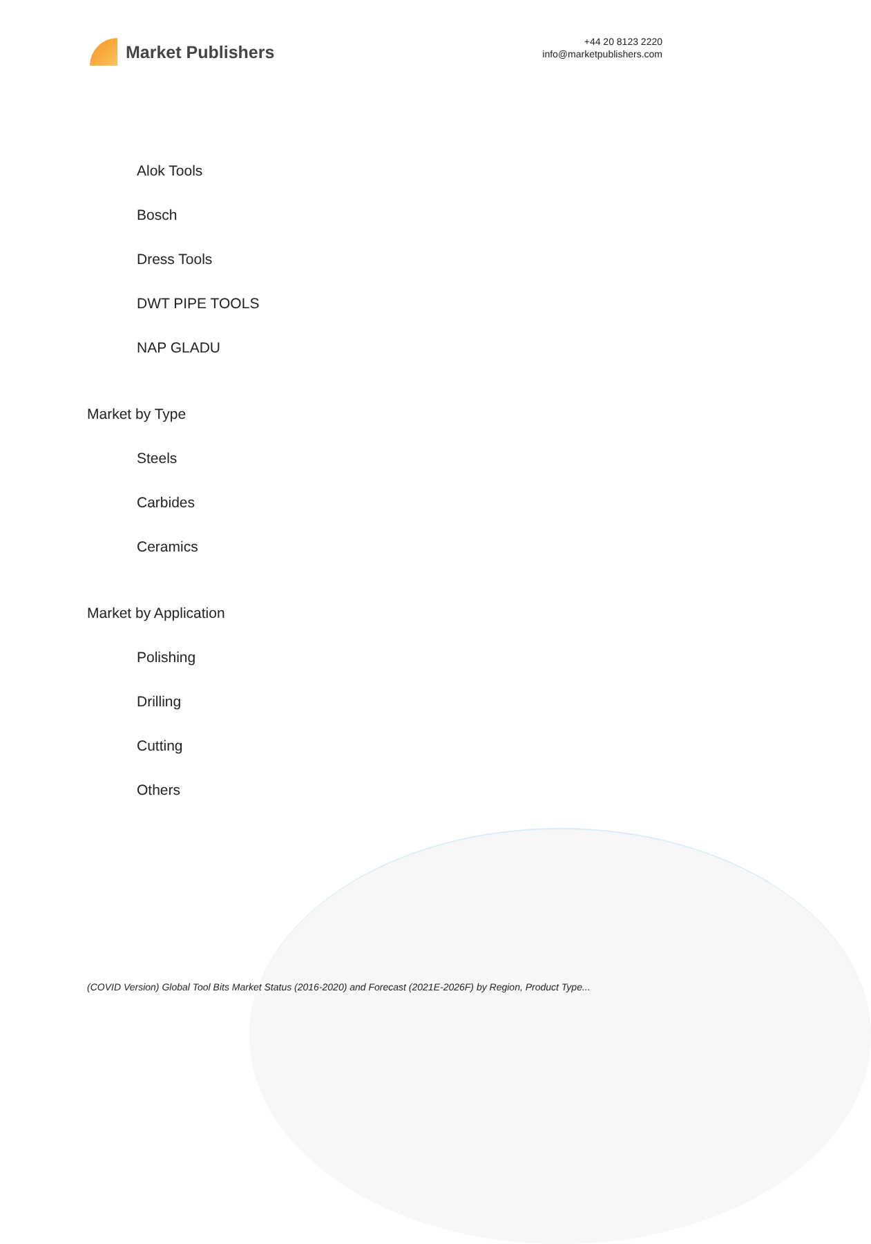Market Publishers
+44 20 8123 2220
info@marketpublishers.com
Alok Tools
Bosch
Dress Tools
DWT PIPE TOOLS
NAP GLADU
Market by Type
Steels
Carbides
Ceramics
Market by Application
Polishing
Drilling
Cutting
Others
(COVID Version) Global Tool Bits Market Status (2016-2020) and Forecast (2021E-2026F) by Region, Product Type...